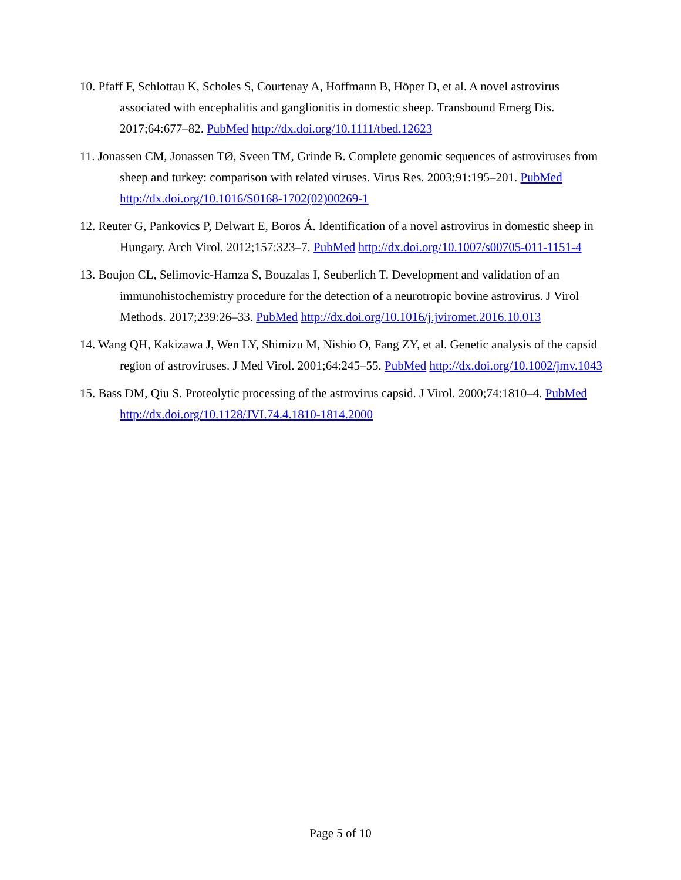10. Pfaff F, Schlottau K, Scholes S, Courtenay A, Hoffmann B, Höper D, et al. A novel astrovirus associated with encephalitis and ganglionitis in domestic sheep. Transbound Emerg Dis. 2017;64:677–82. PubMed http://dx.doi.org/10.1111/tbed.12623
11. Jonassen CM, Jonassen TØ, Sveen TM, Grinde B. Complete genomic sequences of astroviruses from sheep and turkey: comparison with related viruses. Virus Res. 2003;91:195–201. PubMed http://dx.doi.org/10.1016/S0168-1702(02)00269-1
12. Reuter G, Pankovics P, Delwart E, Boros Á. Identification of a novel astrovirus in domestic sheep in Hungary. Arch Virol. 2012;157:323–7. PubMed http://dx.doi.org/10.1007/s00705-011-1151-4
13. Boujon CL, Selimovic-Hamza S, Bouzalas I, Seuberlich T. Development and validation of an immunohistochemistry procedure for the detection of a neurotropic bovine astrovirus. J Virol Methods. 2017;239:26–33. PubMed http://dx.doi.org/10.1016/j.jviromet.2016.10.013
14. Wang QH, Kakizawa J, Wen LY, Shimizu M, Nishio O, Fang ZY, et al. Genetic analysis of the capsid region of astroviruses. J Med Virol. 2001;64:245–55. PubMed http://dx.doi.org/10.1002/jmv.1043
15. Bass DM, Qiu S. Proteolytic processing of the astrovirus capsid. J Virol. 2000;74:1810–4. PubMed http://dx.doi.org/10.1128/JVI.74.4.1810-1814.2000
Page 5 of 10